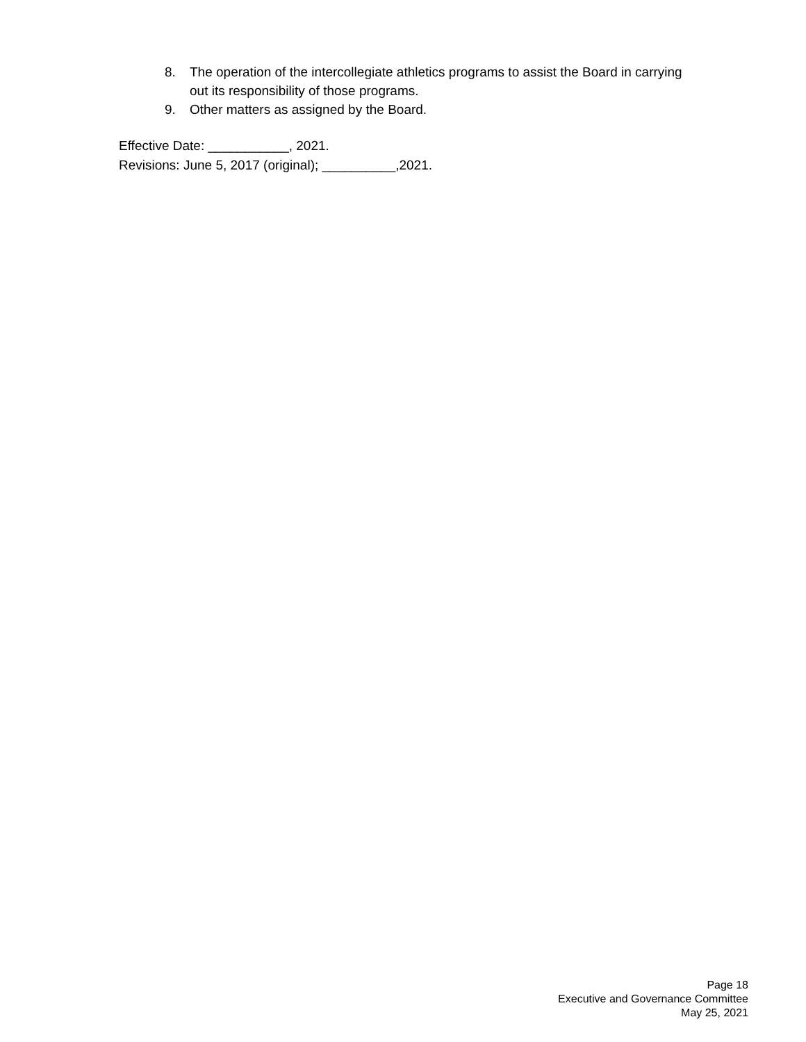8. The operation of the intercollegiate athletics programs to assist the Board in carrying out its responsibility of those programs.
9. Other matters as assigned by the Board.
Effective Date: ___________, 2021.
Revisions: June 5, 2017 (original); __________,2021.
Page 18
Executive and Governance Committee
May 25, 2021